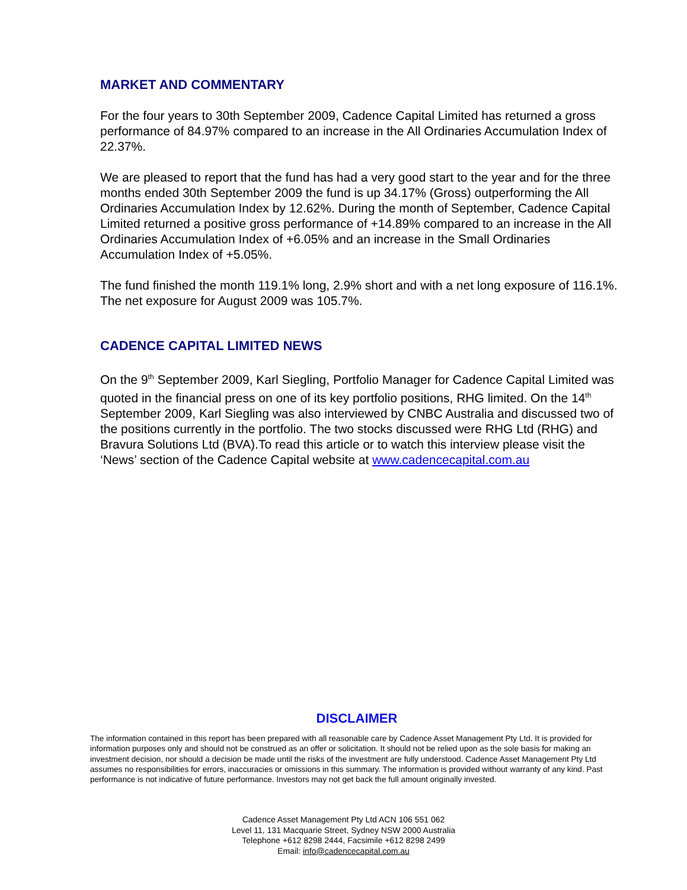MARKET AND COMMENTARY
For the four years to 30th September 2009, Cadence Capital Limited has returned a gross performance of 84.97% compared to an increase in the All Ordinaries Accumulation Index of 22.37%.
We are pleased to report that the fund has had a very good start to the year and for the three months ended 30th September 2009 the fund is up 34.17% (Gross) outperforming the All Ordinaries Accumulation Index by 12.62%. During the month of September, Cadence Capital Limited returned a positive gross performance of +14.89% compared to an increase in the All Ordinaries Accumulation Index of +6.05% and an increase in the Small Ordinaries Accumulation Index of +5.05%.
The fund finished the month 119.1% long, 2.9% short and with a net long exposure of 116.1%. The net exposure for August 2009 was 105.7%.
CADENCE CAPITAL LIMITED NEWS
On the 9<sup>th</sup> September 2009, Karl Siegling, Portfolio Manager for Cadence Capital Limited was quoted in the financial press on one of its key portfolio positions, RHG limited. On the 14<sup>th</sup> September 2009, Karl Siegling was also interviewed by CNBC Australia and discussed two of the positions currently in the portfolio. The two stocks discussed were RHG Ltd (RHG) and Bravura Solutions Ltd (BVA).To read this article or to watch this interview please visit the ‘News’ section of the Cadence Capital website at www.cadencecapital.com.au
DISCLAIMER
The information contained in this report has been prepared with all reasonable care by Cadence Asset Management Pty Ltd. It is provided for information purposes only and should not be construed as an offer or solicitation. It should not be relied upon as the sole basis for making an investment decision, nor should a decision be made until the risks of the investment are fully understood. Cadence Asset Management Pty Ltd assumes no responsibilities for errors, inaccuracies or omissions in this summary. The information is provided without warranty of any kind. Past performance is not indicative of future performance. Investors may not get back the full amount originally invested.
Cadence Asset Management Pty Ltd ACN 106 551 062
Level 11, 131 Macquarie Street, Sydney NSW 2000 Australia
Telephone +612 8298 2444, Facsimile +612 8298 2499
Email: info@cadencecapital.com.au